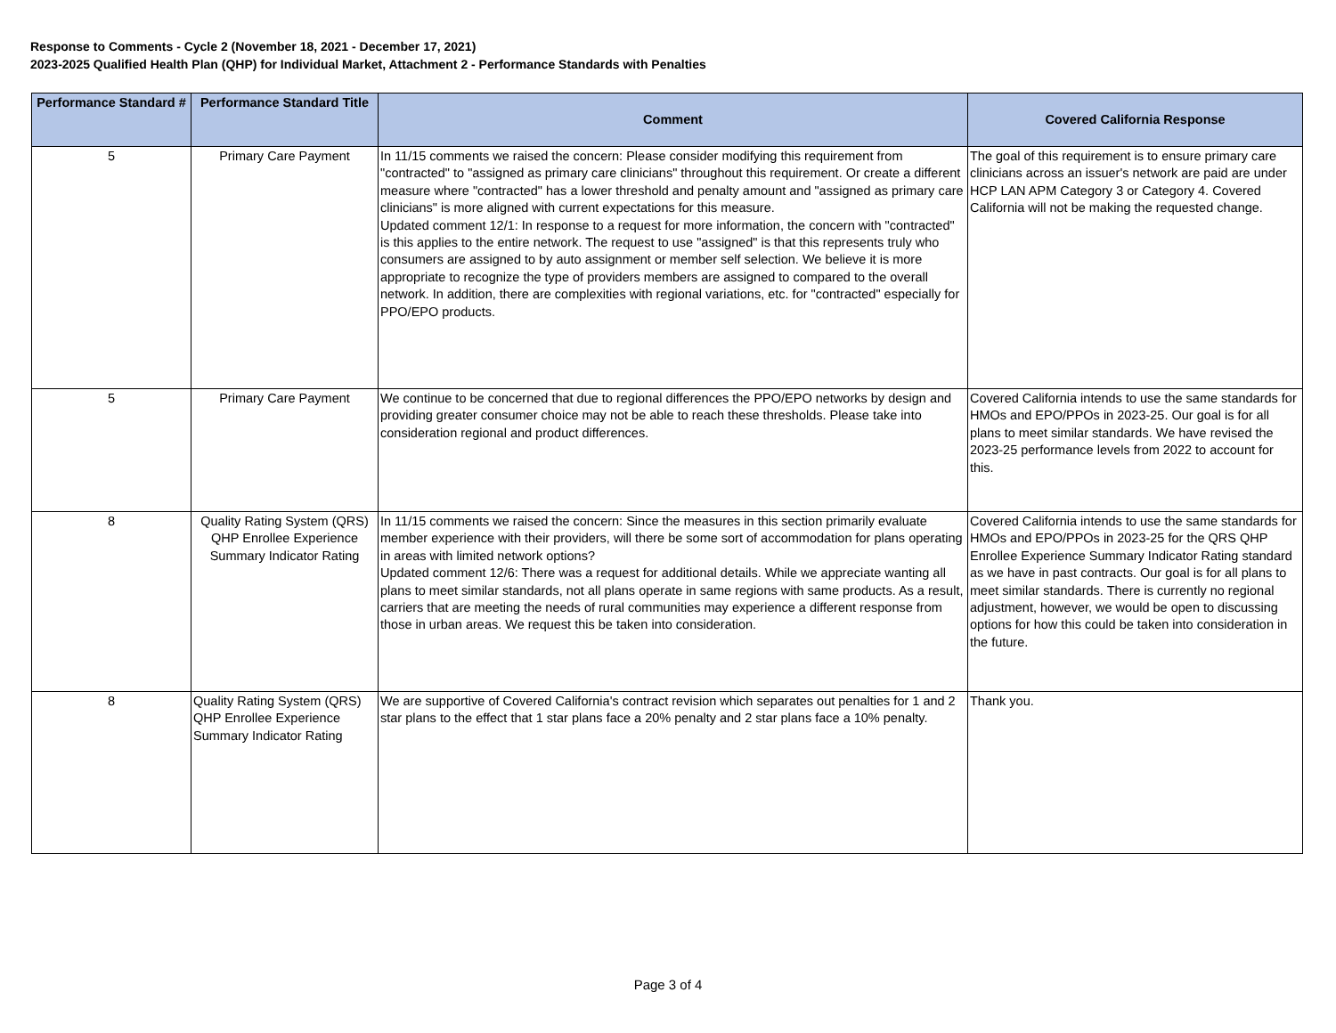Response to Comments - Cycle 2 (November 18, 2021 - December 17, 2021)
2023-2025 Qualified Health Plan (QHP) for Individual Market, Attachment 2 - Performance Standards with Penalties
| Performance Standard # | Performance Standard Title | Comment | Covered California Response |
| --- | --- | --- | --- |
| 5 | Primary Care Payment | In 11/15 comments we raised the concern: Please consider modifying this requirement from "contracted" to "assigned as primary care clinicians" throughout this requirement. Or create a different measure where "contracted" has a lower threshold and penalty amount and "assigned as primary care clinicians" is more aligned with current expectations for this measure. Updated comment 12/1: In response to a request for more information, the concern with "contracted" is this applies to the entire network. The request to use "assigned" is that this represents truly who consumers are assigned to by auto assignment or member self selection. We believe it is more appropriate to recognize the type of providers members are assigned to compared to the overall network. In addition, there are complexities with regional variations, etc. for "contracted" especially for PPO/EPO products. | The goal of this requirement is to ensure primary care clinicians across an issuer's network are paid are under HCP LAN APM Category 3 or Category 4. Covered California will not be making the requested change. |
| 5 | Primary Care Payment | We continue to be concerned that due to regional differences the PPO/EPO networks by design and providing greater consumer choice may not be able to reach these thresholds. Please take into consideration regional and product differences. | Covered California intends to use the same standards for HMOs and EPO/PPOs in 2023-25. Our goal is for all plans to meet similar standards. We have revised the 2023-25 performance levels from 2022 to account for this. |
| 8 | Quality Rating System (QRS) QHP Enrollee Experience Summary Indicator Rating | In 11/15 comments we raised the concern: Since the measures in this section primarily evaluate member experience with their providers, will there be some sort of accommodation for plans operating in areas with limited network options? Updated comment 12/6: There was a request for additional details. While we appreciate wanting all plans to meet similar standards, not all plans operate in same regions with same products. As a result, carriers that are meeting the needs of rural communities may experience a different response from those in urban areas. We request this be taken into consideration. | Covered California intends to use the same standards for HMOs and EPO/PPOs in 2023-25 for the QRS QHP Enrollee Experience Summary Indicator Rating standard as we have in past contracts. Our goal is for all plans to meet similar standards. There is currently no regional adjustment, however, we would be open to discussing options for how this could be taken into consideration in the future. |
| 8 | Quality Rating System (QRS) QHP Enrollee Experience Summary Indicator Rating | We are supportive of Covered California's contract revision which separates out penalties for 1 and 2 star plans to the effect that 1 star plans face a 20% penalty and 2 star plans face a 10% penalty. | Thank you. |
Page 3 of 4